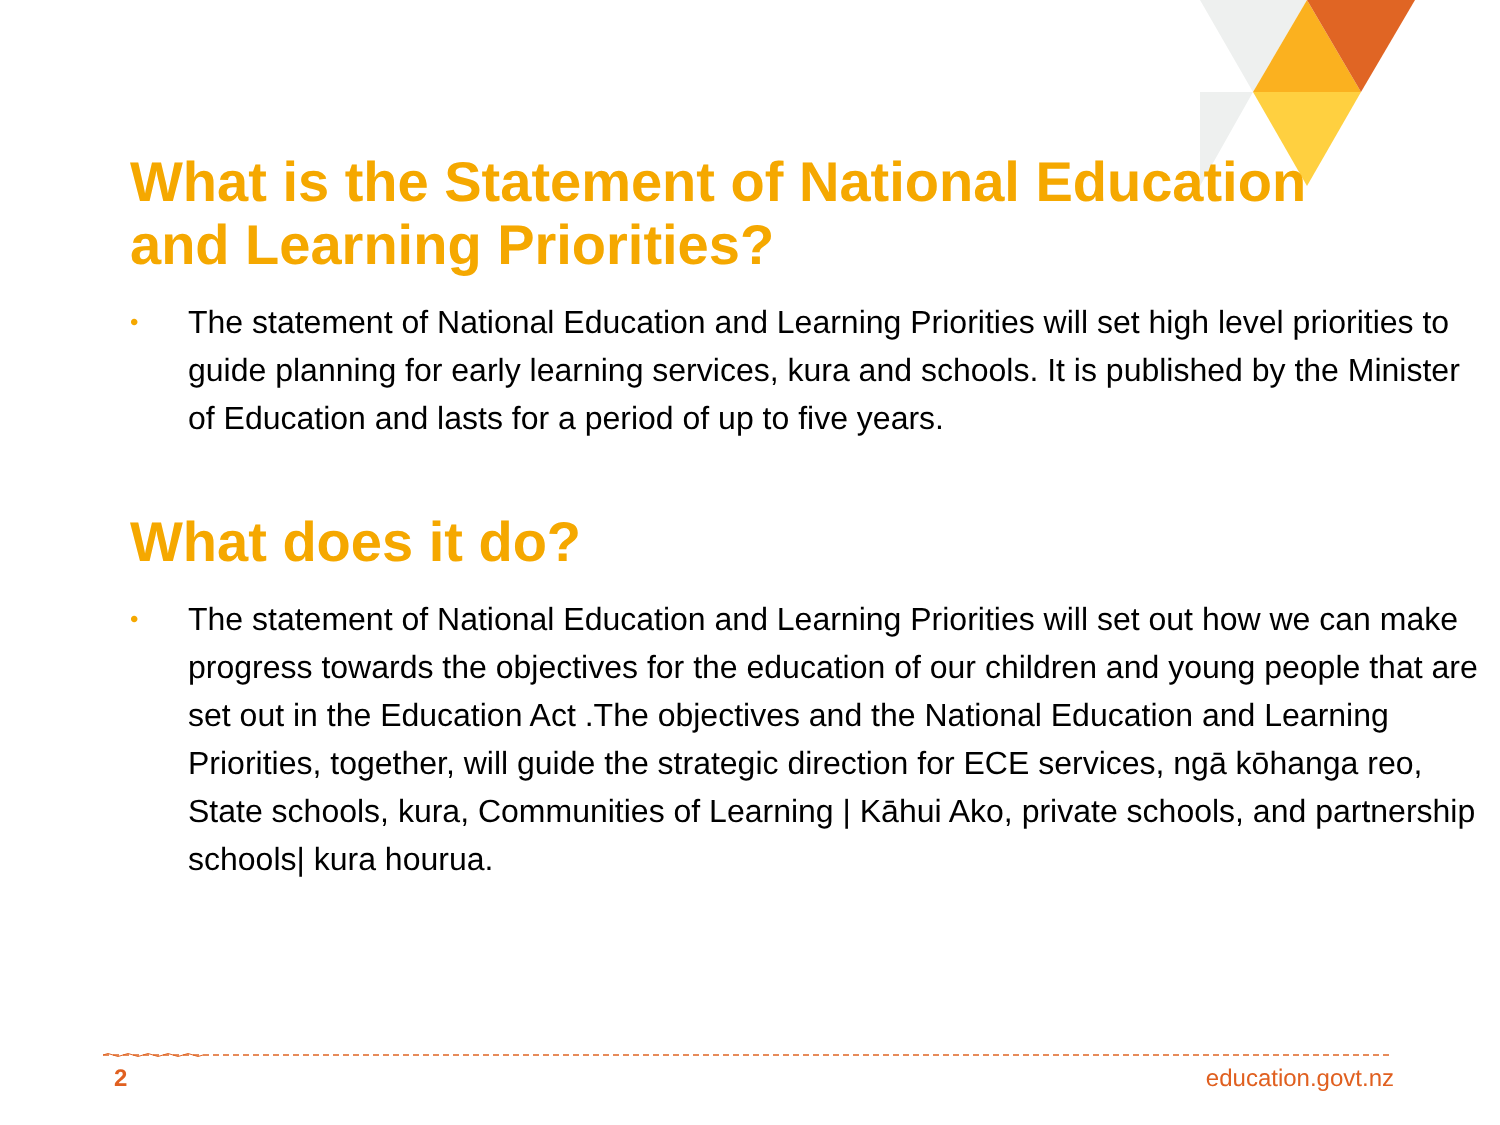What is the Statement of National Education and Learning Priorities?
• The statement of National Education and Learning Priorities will set high level priorities to guide planning for early learning services, kura and schools. It is published by the Minister of Education and lasts for a period of up to five years.
What does it do?
• The statement of National Education and Learning Priorities will set out how we can make progress towards the objectives for the education of our children and young people that are set out in the Education Act .The objectives and the National Education and Learning Priorities, together, will guide the strategic direction for ECE services, ngā kōhanga reo, State schools, kura, Communities of Learning | Kāhui Ako, private schools, and partnership schools| kura hourua.
2 education.govt.nz